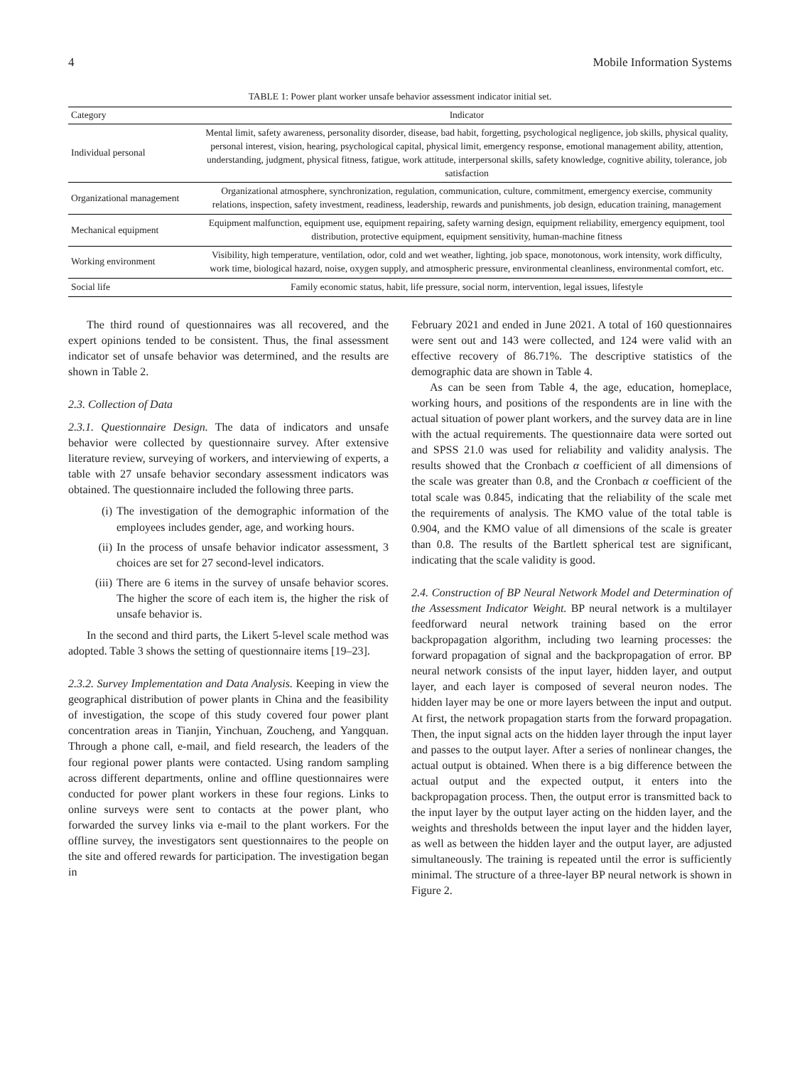4 Mobile Information Systems
TABLE 1: Power plant worker unsafe behavior assessment indicator initial set.
| Category | Indicator |
| --- | --- |
| Individual personal | Mental limit, safety awareness, personality disorder, disease, bad habit, forgetting, psychological negligence, job skills, physical quality, personal interest, vision, hearing, psychological capital, physical limit, emergency response, emotional management ability, attention, understanding, judgment, physical fitness, fatigue, work attitude, interpersonal skills, safety knowledge, cognitive ability, tolerance, job satisfaction |
| Organizational management | Organizational atmosphere, synchronization, regulation, communication, culture, commitment, emergency exercise, community relations, inspection, safety investment, readiness, leadership, rewards and punishments, job design, education training, management |
| Mechanical equipment | Equipment malfunction, equipment use, equipment repairing, safety warning design, equipment reliability, emergency equipment, tool distribution, protective equipment, equipment sensitivity, human-machine fitness |
| Working environment | Visibility, high temperature, ventilation, odor, cold and wet weather, lighting, job space, monotonous, work intensity, work difficulty, work time, biological hazard, noise, oxygen supply, and atmospheric pressure, environmental cleanliness, environmental comfort, etc. |
| Social life | Family economic status, habit, life pressure, social norm, intervention, legal issues, lifestyle |
The third round of questionnaires was all recovered, and the expert opinions tended to be consistent. Thus, the final assessment indicator set of unsafe behavior was determined, and the results are shown in Table 2.
2.3. Collection of Data
2.3.1. Questionnaire Design. The data of indicators and unsafe behavior were collected by questionnaire survey. After extensive literature review, surveying of workers, and interviewing of experts, a table with 27 unsafe behavior secondary assessment indicators was obtained. The questionnaire included the following three parts.
(i) The investigation of the demographic information of the employees includes gender, age, and working hours.
(ii) In the process of unsafe behavior indicator assessment, 3 choices are set for 27 second-level indicators.
(iii) There are 6 items in the survey of unsafe behavior scores. The higher the score of each item is, the higher the risk of unsafe behavior is.
In the second and third parts, the Likert 5-level scale method was adopted. Table 3 shows the setting of questionnaire items [19–23].
2.3.2. Survey Implementation and Data Analysis. Keeping in view the geographical distribution of power plants in China and the feasibility of investigation, the scope of this study covered four power plant concentration areas in Tianjin, Yinchuan, Zoucheng, and Yangquan. Through a phone call, e-mail, and field research, the leaders of the four regional power plants were contacted. Using random sampling across different departments, online and offline questionnaires were conducted for power plant workers in these four regions. Links to online surveys were sent to contacts at the power plant, who forwarded the survey links via e-mail to the plant workers. For the offline survey, the investigators sent questionnaires to the people on the site and offered rewards for participation. The investigation began in
February 2021 and ended in June 2021. A total of 160 questionnaires were sent out and 143 were collected, and 124 were valid with an effective recovery of 86.71%. The descriptive statistics of the demographic data are shown in Table 4.
As can be seen from Table 4, the age, education, homeplace, working hours, and positions of the respondents are in line with the actual situation of power plant workers, and the survey data are in line with the actual requirements. The questionnaire data were sorted out and SPSS 21.0 was used for reliability and validity analysis. The results showed that the Cronbach α coefficient of all dimensions of the scale was greater than 0.8, and the Cronbach α coefficient of the total scale was 0.845, indicating that the reliability of the scale met the requirements of analysis. The KMO value of the total table is 0.904, and the KMO value of all dimensions of the scale is greater than 0.8. The results of the Bartlett spherical test are significant, indicating that the scale validity is good.
2.4. Construction of BP Neural Network Model and Determination of the Assessment Indicator Weight. BP neural network is a multilayer feedforward neural network training based on the error backpropagation algorithm, including two learning processes: the forward propagation of signal and the backpropagation of error. BP neural network consists of the input layer, hidden layer, and output layer, and each layer is composed of several neuron nodes. The hidden layer may be one or more layers between the input and output. At first, the network propagation starts from the forward propagation. Then, the input signal acts on the hidden layer through the input layer and passes to the output layer. After a series of nonlinear changes, the actual output is obtained. When there is a big difference between the actual output and the expected output, it enters into the backpropagation process. Then, the output error is transmitted back to the input layer by the output layer acting on the hidden layer, and the weights and thresholds between the input layer and the hidden layer, as well as between the hidden layer and the output layer, are adjusted simultaneously. The training is repeated until the error is sufficiently minimal. The structure of a three-layer BP neural network is shown in Figure 2.